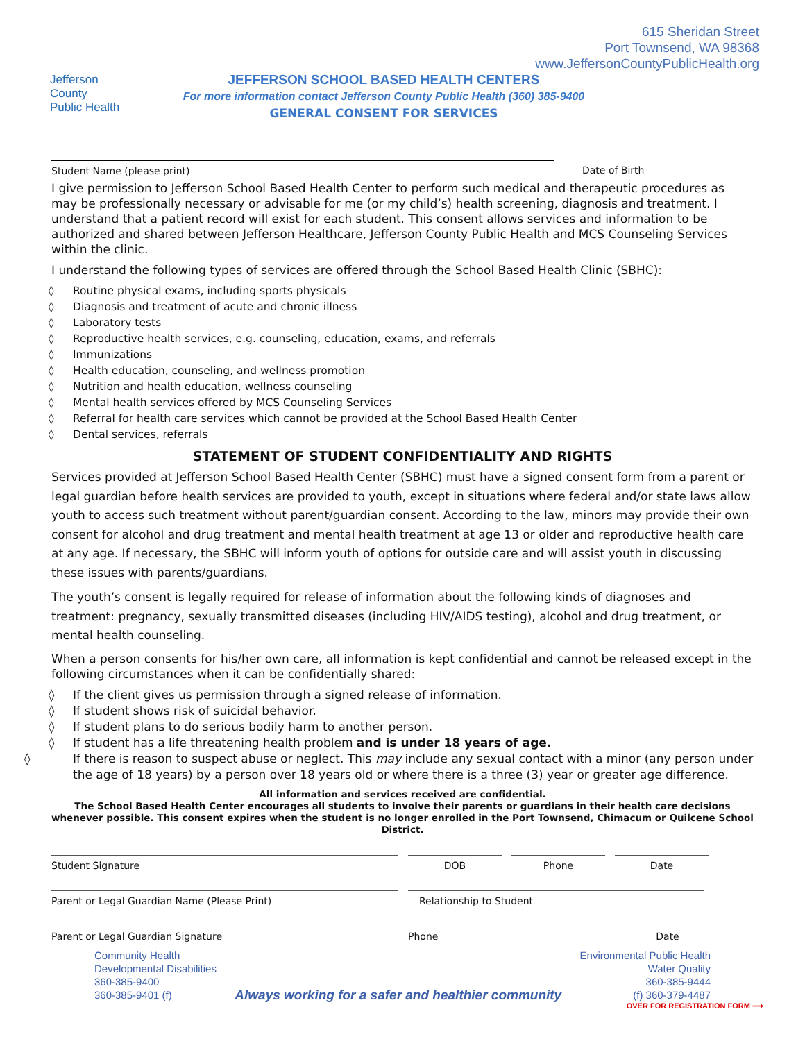Jefferson County
Public Health
615 Sheridan Street
Port Townsend, WA 98368
www.JeffersonCountyPublicHealth.org
JEFFERSON SCHOOL BASED HEALTH CENTERS
For more information contact Jefferson County Public Health (360) 385-9400
GENERAL CONSENT FOR SERVICES
Student Name (please print) Date of Birth
I give permission to Jefferson School Based Health Center to perform such medical and therapeutic procedures as may be professionally necessary or advisable for me (or my child’s) health screening, diagnosis and treatment. I understand that a patient record will exist for each student. This consent allows services and information to be authorized and shared between Jefferson Healthcare, Jefferson County Public Health and MCS Counseling Services within the clinic.
I understand the following types of services are offered through the School Based Health Clinic (SBHC):
◊ Routine physical exams, including sports physicals
◊ Diagnosis and treatment of acute and chronic illness
◊ Laboratory tests
◊ Reproductive health services, e.g. counseling, education, exams, and referrals
◊ Immunizations
◊ Health education, counseling, and wellness promotion
◊ Nutrition and health education, wellness counseling
◊ Mental health services offered by MCS Counseling Services
◊ Referral for health care services which cannot be provided at the School Based Health Center
◊ Dental services, referrals
STATEMENT OF STUDENT CONFIDENTIALITY AND RIGHTS
Services provided at Jefferson School Based Health Center (SBHC) must have a signed consent form from a parent or legal guardian before health services are provided to youth, except in situations where federal and/or state laws allow youth to access such treatment without parent/guardian consent. According to the law, minors may provide their own consent for alcohol and drug treatment and mental health treatment at age 13 or older and reproductive health care at any age. If necessary, the SBHC will inform youth of options for outside care and will assist youth in discussing these issues with parents/guardians.
The youth’s consent is legally required for release of information about the following kinds of diagnoses and treatment: pregnancy, sexually transmitted diseases (including HIV/AIDS testing), alcohol and drug treatment, or mental health counseling.
When a person consents for his/her own care, all information is kept confidential and cannot be released except in the following circumstances when it can be confidentially shared:
◊ If the client gives us permission through a signed release of information.
◊ If student shows risk of suicidal behavior.
◊ If student plans to do serious bodily harm to another person.
◊ If student has a life threatening health problem and is under 18 years of age.
◊ If there is reason to suspect abuse or neglect. This may include any sexual contact with a minor (any person under the age of 18 years) by a person over 18 years old or where there is a three (3) year or greater age difference.
All information and services received are confidential.
The School Based Health Center encourages all students to involve their parents or guardians in their health care decisions whenever possible. This consent expires when the student is no longer enrolled in the Port Townsend, Chimacum or Quilcene School District.
Student Signature DOB Phone Date
Parent or Legal Guardian Name (Please Print) Relationship to Student
Parent or Legal Guardian Signature Phone Date
Community Health
Developmental Disabilities
360-385-9400
360-385-9401 (f)
Always working for a safer and healthier community
Environmental Public Health
Water Quality
360-385-9444
(f) 360-379-4487
OVER FOR REGISTRATION FORM ⟶